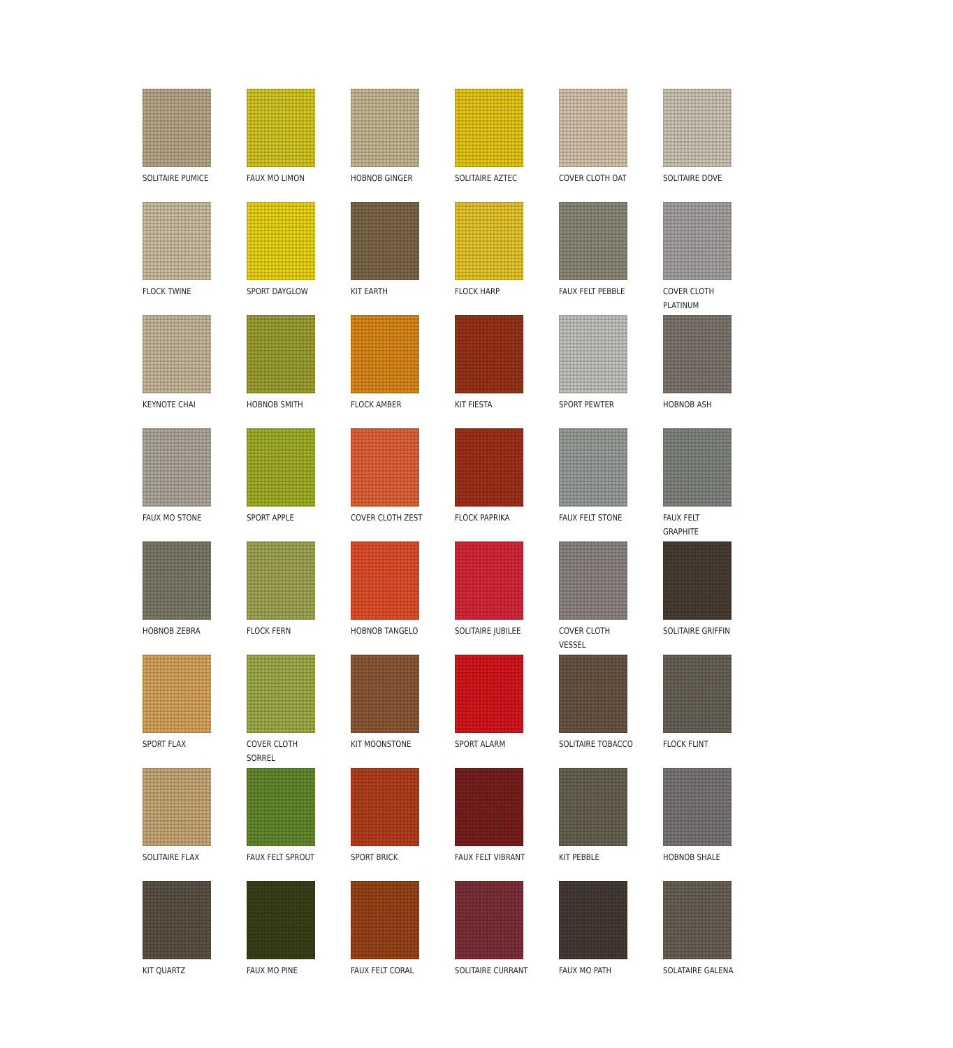SOLITAIRE PUMICE
FAUX MO LIMON
HOBNOB GINGER
SOLITAIRE AZTEC
COVER CLOTH OAT
SOLITAIRE DOVE
FLOCK TWINE
SPORT DAYGLOW
KIT EARTH
FLOCK HARP
FAUX FELT PEBBLE
COVER CLOTH
PLATINUM
KEYNOTE CHAI
HOBNOB SMITH
FLOCK AMBER
KIT FIESTA
SPORT PEWTER
HOBNOB ASH
FAUX MO STONE
SPORT APPLE
COVER CLOTH ZEST
FLOCK PAPRIKA
FAUX FELT STONE
FAUX FELT
GRAPHITE
HOBNOB ZEBRA
FLOCK FERN
HOBNOB TANGELO
SOLITAIRE JUBILEE
COVER CLOTH
VESSEL
SOLITAIRE GRIFFIN
SPORT FLAX
COVER CLOTH
SORREL
KIT MOONSTONE
SPORT ALARM
SOLITAIRE TOBACCO
FLOCK FLINT
SOLITAIRE FLAX
FAUX FELT SPROUT
SPORT BRICK
FAUX FELT VIBRANT
KIT PEBBLE
HOBNOB SHALE
KIT QUARTZ
FAUX MO PINE
FAUX FELT CORAL
SOLITAIRE CURRANT
FAUX MO PATH
SOLATAIRE GALENA